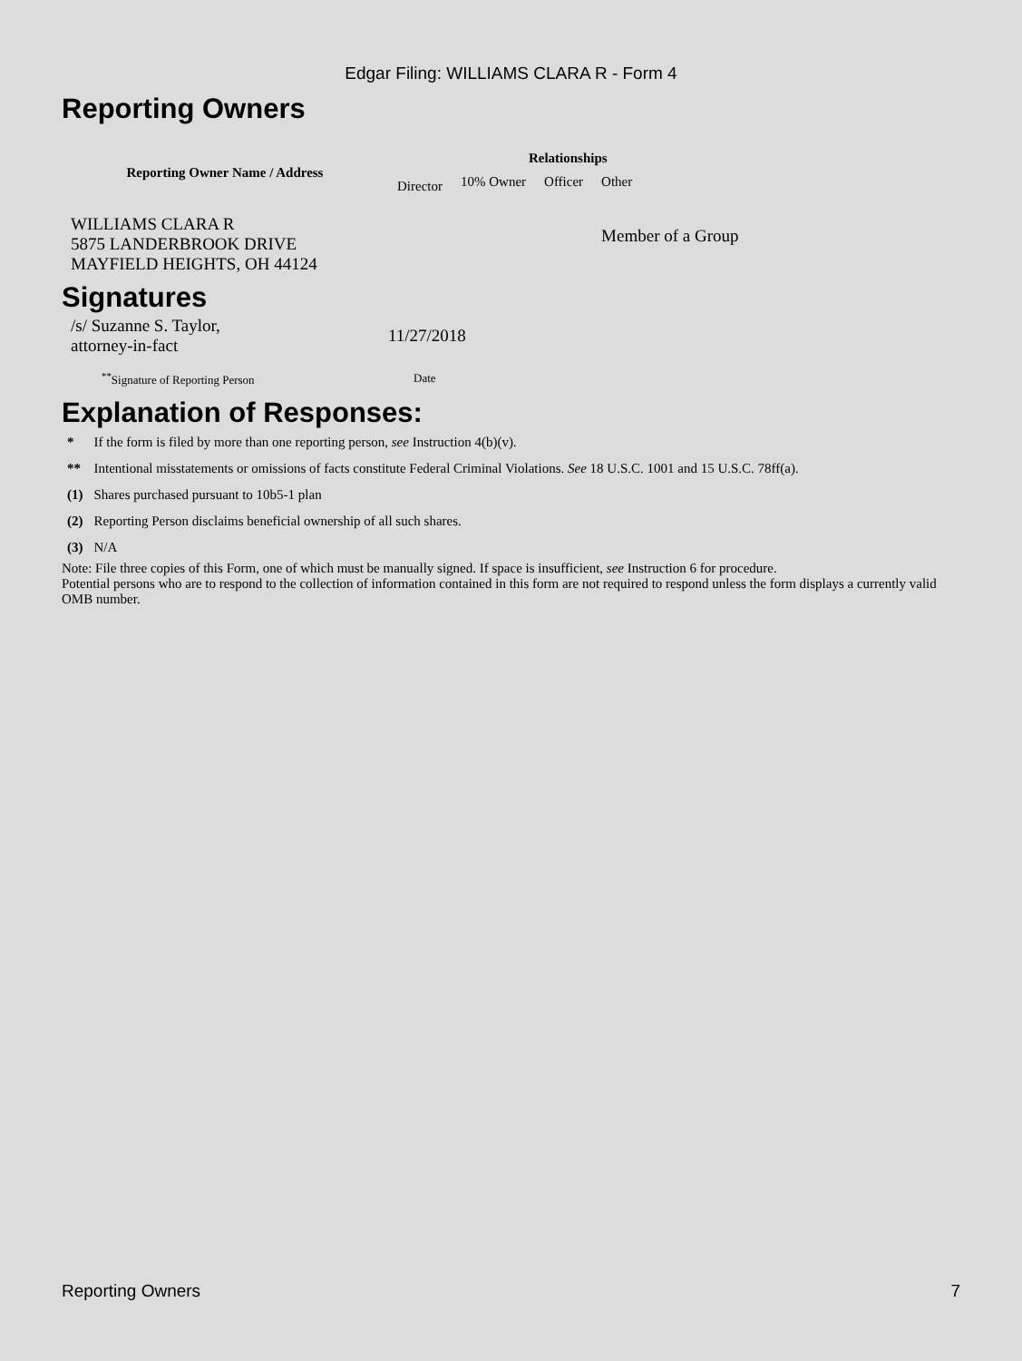Edgar Filing: WILLIAMS CLARA R - Form 4
Reporting Owners
| Reporting Owner Name / Address | Relationships | | | |
| --- | --- | --- | --- | --- |
| | Director | 10% Owner | Officer | Other |
| WILLIAMS CLARA R 5875 LANDERBROOK DRIVE MAYFIELD HEIGHTS, OH 44124 | | | | Member of a Group |
Signatures
| /s/ Suzanne S. Taylor, attorney-in-fact | 11/27/2018 |
| <sup>**</sup> Signature of Reporting Person | Date |
Explanation of Responses:
| * | If the form is filed by more than one reporting person, see Instruction 4(b)(v). |
| ** | Intentional misstatements or omissions of facts constitute Federal Criminal Violations. See 18 U.S.C. 1001 and 15 U.S.C. 78ff(a). |
| (1) | Shares purchased pursuant to 10b5-1 plan |
| (2) | Reporting Person disclaims beneficial ownership of all such shares. |
| (3) | N/A |
Note: File three copies of this Form, one of which must be manually signed. If space is insufficient, see Instruction 6 for procedure.
Potential persons who are to respond to the collection of information contained in this form are not required to respond unless the form displays a currently valid OMB number.
Reporting Owners 7